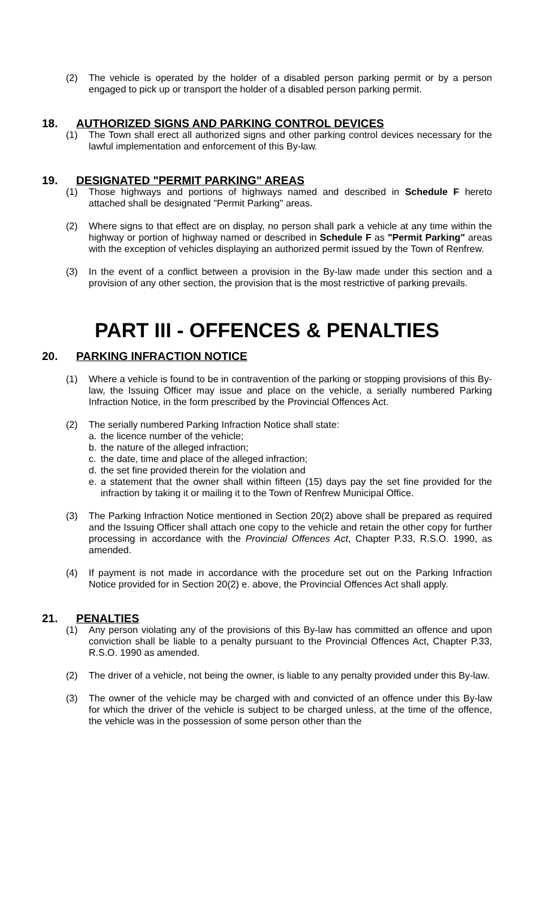(2) The vehicle is operated by the holder of a disabled person parking permit or by a person engaged to pick up or transport the holder of a disabled person parking permit.
18. AUTHORIZED SIGNS AND PARKING CONTROL DEVICES
(1) The Town shall erect all authorized signs and other parking control devices necessary for the lawful implementation and enforcement of this By-law.
19. DESIGNATED "PERMIT PARKING" AREAS
(1) Those highways and portions of highways named and described in Schedule F hereto attached shall be designated "Permit Parking" areas.
(2) Where signs to that effect are on display, no person shall park a vehicle at any time within the highway or portion of highway named or described in Schedule F as "Permit Parking" areas with the exception of vehicles displaying an authorized permit issued by the Town of Renfrew.
(3) In the event of a conflict between a provision in the By-law made under this section and a provision of any other section, the provision that is the most restrictive of parking prevails.
PART III - OFFENCES & PENALTIES
20. PARKING INFRACTION NOTICE
(1) Where a vehicle is found to be in contravention of the parking or stopping provisions of this By-law, the Issuing Officer may issue and place on the vehicle, a serially numbered Parking Infraction Notice, in the form prescribed by the Provincial Offences Act.
(2) The serially numbered Parking Infraction Notice shall state:
a. the licence number of the vehicle;
b. the nature of the alleged infraction;
c. the date, time and place of the alleged infraction;
d. the set fine provided therein for the violation and
e. a statement that the owner shall within fifteen (15) days pay the set fine provided for the infraction by taking it or mailing it to the Town of Renfrew Municipal Office.
(3) The Parking Infraction Notice mentioned in Section 20(2) above shall be prepared as required and the Issuing Officer shall attach one copy to the vehicle and retain the other copy for further processing in accordance with the Provincial Offences Act, Chapter P.33, R.S.O. 1990, as amended.
(4) If payment is not made in accordance with the procedure set out on the Parking Infraction Notice provided for in Section 20(2) e. above, the Provincial Offences Act shall apply.
21. PENALTIES
(1) Any person violating any of the provisions of this By-law has committed an offence and upon conviction shall be liable to a penalty pursuant to the Provincial Offences Act, Chapter P.33, R.S.O. 1990 as amended.
(2) The driver of a vehicle, not being the owner, is liable to any penalty provided under this By-law.
(3) The owner of the vehicle may be charged with and convicted of an offence under this By-law for which the driver of the vehicle is subject to be charged unless, at the time of the offence, the vehicle was in the possession of some person other than the